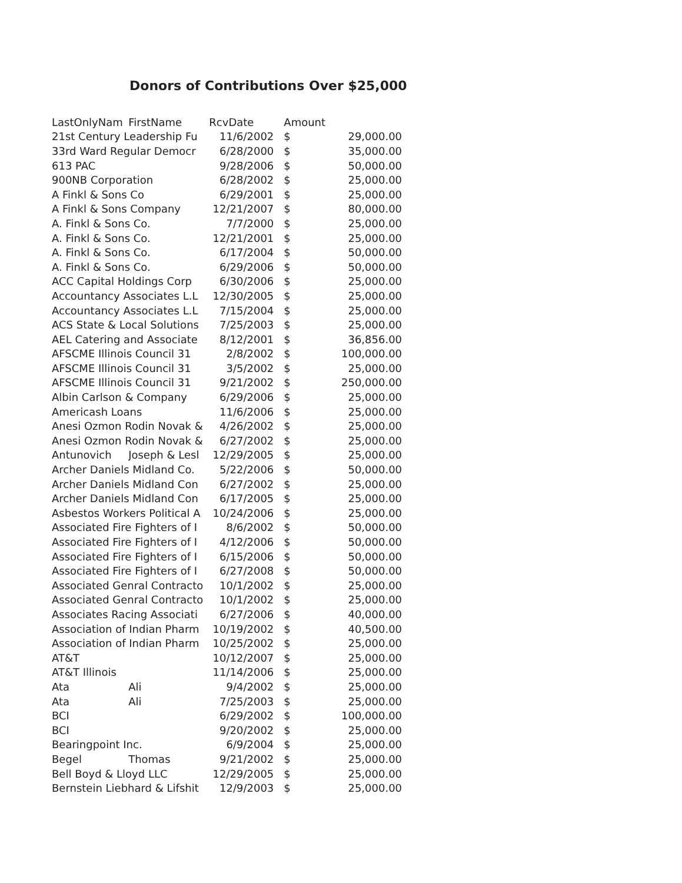Donors of Contributions Over $25,000
| LastOnlyNam | FirstName | RcvDate | Amount | |
| --- | --- | --- | --- | --- |
| 21st Century Leadership Fu | | 11/6/2002 | $ | 29,000.00 |
| 33rd Ward Regular Democr | | 6/28/2000 | $ | 35,000.00 |
| 613 PAC | | 9/28/2006 | $ | 50,000.00 |
| 900NB Corporation | | 6/28/2002 | $ | 25,000.00 |
| A Finkl & Sons Co | | 6/29/2001 | $ | 25,000.00 |
| A Finkl & Sons Company | | 12/21/2007 | $ | 80,000.00 |
| A. Finkl & Sons Co. | | 7/7/2000 | $ | 25,000.00 |
| A. Finkl & Sons Co. | | 12/21/2001 | $ | 25,000.00 |
| A. Finkl & Sons Co. | | 6/17/2004 | $ | 50,000.00 |
| A. Finkl & Sons Co. | | 6/29/2006 | $ | 50,000.00 |
| ACC Capital Holdings Corp | | 6/30/2006 | $ | 25,000.00 |
| Accountancy Associates L.L | | 12/30/2005 | $ | 25,000.00 |
| Accountancy Associates L.L | | 7/15/2004 | $ | 25,000.00 |
| ACS State & Local Solutions | | 7/25/2003 | $ | 25,000.00 |
| AEL Catering and Associate | | 8/12/2001 | $ | 36,856.00 |
| AFSCME Illinois Council 31 | | 2/8/2002 | $ | 100,000.00 |
| AFSCME Illinois Council 31 | | 3/5/2002 | $ | 25,000.00 |
| AFSCME Illinois Council 31 | | 9/21/2002 | $ | 250,000.00 |
| Albin Carlson & Company | | 6/29/2006 | $ | 25,000.00 |
| Americash Loans | | 11/6/2006 | $ | 25,000.00 |
| Anesi Ozmon Rodin Novak & | | 4/26/2002 | $ | 25,000.00 |
| Anesi Ozmon Rodin Novak & | | 6/27/2002 | $ | 25,000.00 |
| Antunovich | Joseph & Lesl | 12/29/2005 | $ | 25,000.00 |
| Archer Daniels Midland Co. | | 5/22/2006 | $ | 50,000.00 |
| Archer Daniels Midland Con | | 6/27/2002 | $ | 25,000.00 |
| Archer Daniels Midland Con | | 6/17/2005 | $ | 25,000.00 |
| Asbestos Workers Political A | | 10/24/2006 | $ | 25,000.00 |
| Associated Fire Fighters of I | | 8/6/2002 | $ | 50,000.00 |
| Associated Fire Fighters of I | | 4/12/2006 | $ | 50,000.00 |
| Associated Fire Fighters of I | | 6/15/2006 | $ | 50,000.00 |
| Associated Fire Fighters of I | | 6/27/2008 | $ | 50,000.00 |
| Associated Genral Contracto | | 10/1/2002 | $ | 25,000.00 |
| Associated Genral Contracto | | 10/1/2002 | $ | 25,000.00 |
| Associates Racing Associati | | 6/27/2006 | $ | 40,000.00 |
| Association of Indian Pharm | | 10/19/2002 | $ | 40,500.00 |
| Association of Indian Pharm | | 10/25/2002 | $ | 25,000.00 |
| AT&T | | 10/12/2007 | $ | 25,000.00 |
| AT&T Illinois | | 11/14/2006 | $ | 25,000.00 |
| Ata | Ali | 9/4/2002 | $ | 25,000.00 |
| Ata | Ali | 7/25/2003 | $ | 25,000.00 |
| BCI | | 6/29/2002 | $ | 100,000.00 |
| BCI | | 9/20/2002 | $ | 25,000.00 |
| Bearingpoint Inc. | | 6/9/2004 | $ | 25,000.00 |
| Begel | Thomas | 9/21/2002 | $ | 25,000.00 |
| Bell Boyd & Lloyd LLC | | 12/29/2005 | $ | 25,000.00 |
| Bernstein Liebhard & Lifshit | | 12/9/2003 | $ | 25,000.00 |